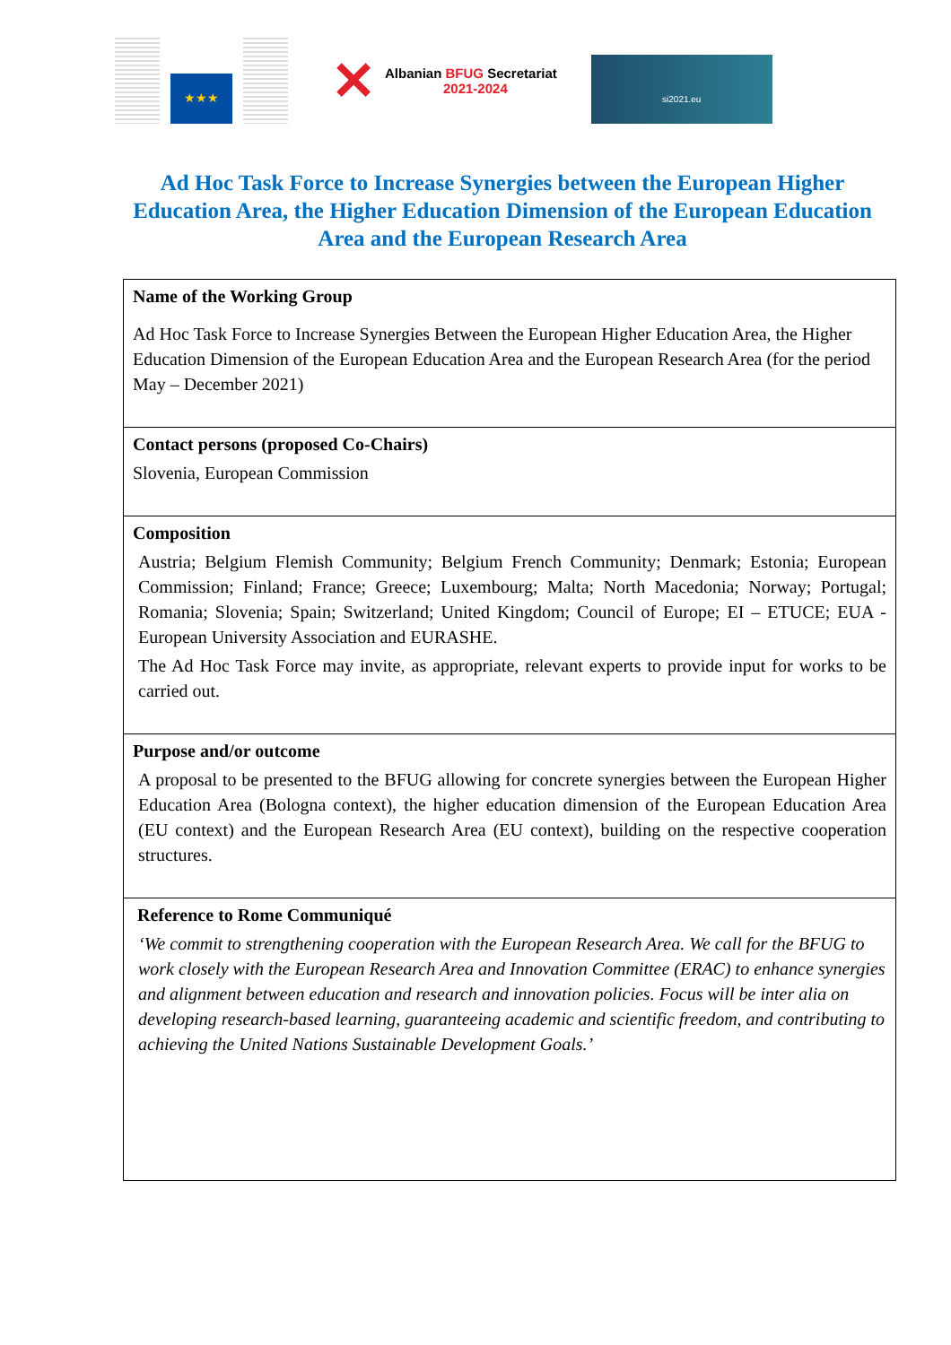★★★
✕
Albanian BFUG Secretariat
2021-2024
si2021.eu
Ad Hoc Task Force to Increase Synergies between the European Higher Education Area, the Higher Education Dimension of the European Education Area and the European Research Area
| Name of the Working Group Ad Hoc Task Force to Increase Synergies Between the European Higher Education Area, the Higher Education Dimension of the European Education Area and the European Research Area (for the period May – December 2021) |
| Contact persons (proposed Co-Chairs) Slovenia, European Commission |
| Composition Austria; Belgium Flemish Community; Belgium French Community; Denmark; Estonia; European Commission; Finland; France; Greece; Luxembourg; Malta; North Macedonia; Norway; Portugal; Romania; Slovenia; Spain; Switzerland; United Kingdom; Council of Europe; EI – ETUCE; EUA - European University Association and EURASHE. The Ad Hoc Task Force may invite, as appropriate, relevant experts to provide input for works to be carried out. |
| Purpose and/or outcome A proposal to be presented to the BFUG allowing for concrete synergies between the European Higher Education Area (Bologna context), the higher education dimension of the European Education Area (EU context) and the European Research Area (EU context), building on the respective cooperation structures. |
| Reference to Rome Communiqué ‘We commit to strengthening cooperation with the European Research Area. We call for the BFUG to work closely with the European Research Area and Innovation Committee (ERAC) to enhance synergies and alignment between education and research and innovation policies. Focus will be inter alia on developing research-based learning, guaranteeing academic and scientific freedom, and contributing to achieving the United Nations Sustainable Development Goals.’ |